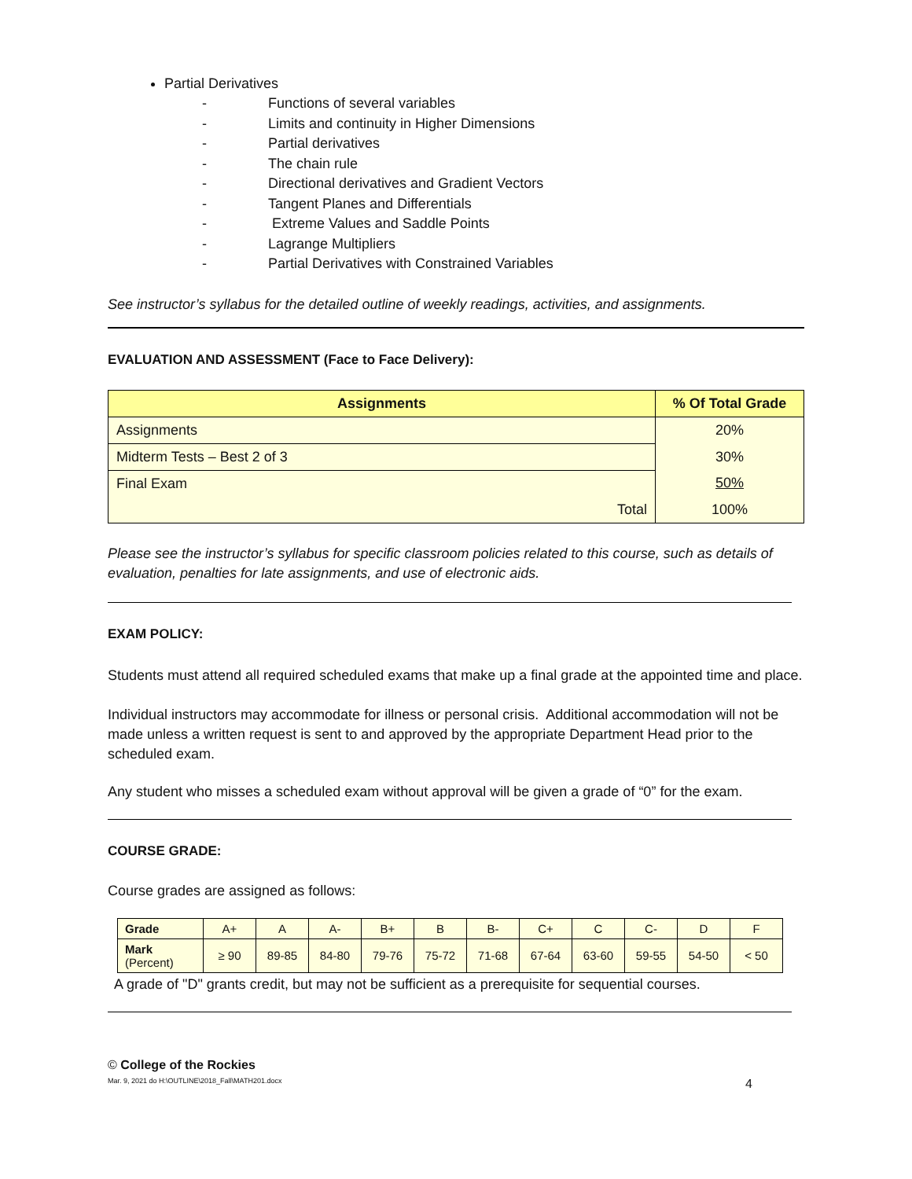Partial Derivatives
- Functions of several variables
- Limits and continuity in Higher Dimensions
- Partial derivatives
- The chain rule
- Directional derivatives and Gradient Vectors
- Tangent Planes and Differentials
- Extreme Values and Saddle Points
- Lagrange Multipliers
- Partial Derivatives with Constrained Variables
See instructor’s syllabus for the detailed outline of weekly readings, activities, and assignments.
EVALUATION AND ASSESSMENT (Face to Face Delivery):
| Assignments | % Of Total Grade |
| --- | --- |
| Assignments | 20% |
| Midterm Tests – Best 2 of 3 | 30% |
| Final Exam | 50% |
| Total | 100% |
Please see the instructor’s syllabus for specific classroom policies related to this course, such as details of evaluation, penalties for late assignments, and use of electronic aids.
EXAM POLICY:
Students must attend all required scheduled exams that make up a final grade at the appointed time and place.
Individual instructors may accommodate for illness or personal crisis. Additional accommodation will not be made unless a written request is sent to and approved by the appropriate Department Head prior to the scheduled exam.
Any student who misses a scheduled exam without approval will be given a grade of “0” for the exam.
COURSE GRADE:
Course grades are assigned as follows:
| Grade | A+ | A | A- | B+ | B | B- | C+ | C | C- | D | F |
| Mark (Percent) | ≥ 90 | 89-85 | 84-80 | 79-76 | 75-72 | 71-68 | 67-64 | 63-60 | 59-55 | 54-50 | < 50 |
A grade of "D" grants credit, but may not be sufficient as a prerequisite for sequential courses.
© College of the Rockies
Mar. 9, 2021 do H:\OUTLINE\2018_Fall\MATH201.docx 4